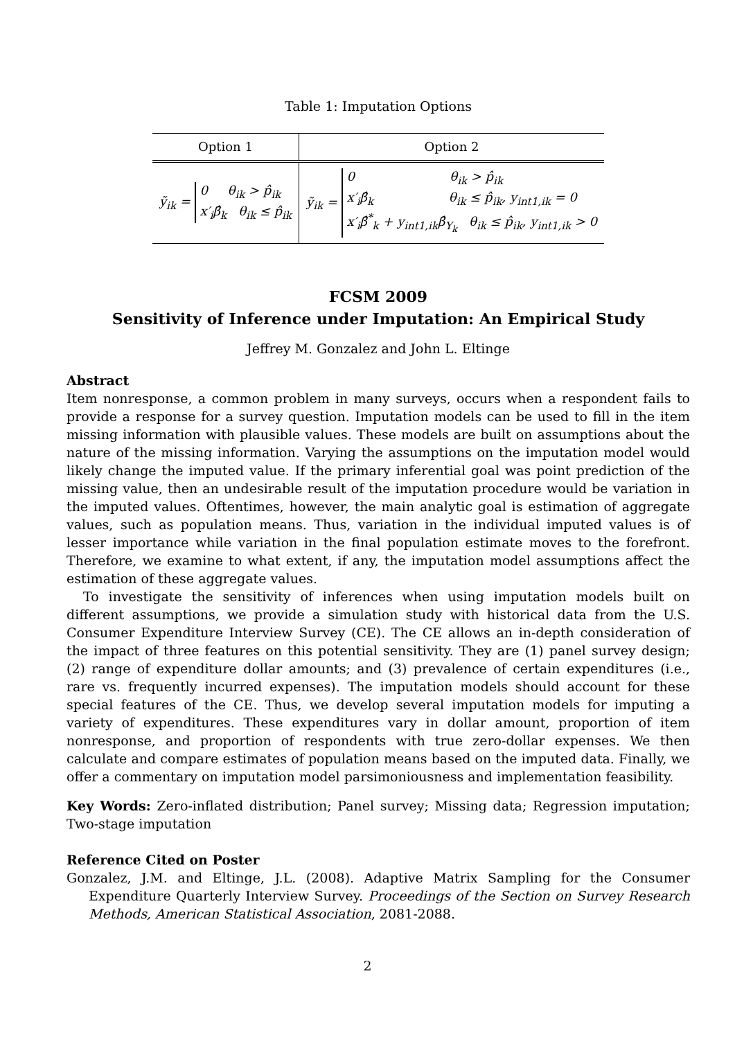Table 1: Imputation Options
| Option 1 | Option 2 |
| --- | --- |
| ỹ<sub>ik</sub> = 0 θ<sub>ik</sub> > p̂<sub>ik</sub> x′<sub>i</sub>β̂<sub>k</sub> θ<sub>ik</sub> ≤ p̂<sub>ik</sub> | ỹ<sub>ik</sub> = 0 θ<sub>ik</sub> > p̂<sub>ik</sub> x′<sub>i</sub>β̂<sub>k</sub> θ<sub>ik</sub> ≤ p̂<sub>ik</sub>, y<sub>int1,ik</sub> = 0 x′<sub>i</sub>β̂<sup>*</sup><sub>k</sub> + y<sub>int1,ik</sub>β̂<sub>Y<sub>k</sub></sub> θ<sub>ik</sub> ≤ p̂<sub>ik</sub>, y<sub>int1,ik</sub> > 0 |
FCSM 2009
Sensitivity of Inference under Imputation: An Empirical Study
Jeffrey M. Gonzalez and John L. Eltinge
Abstract
Item nonresponse, a common problem in many surveys, occurs when a respondent fails to provide a response for a survey question. Imputation models can be used to fill in the item missing information with plausible values. These models are built on assumptions about the nature of the missing information. Varying the assumptions on the imputation model would likely change the imputed value. If the primary inferential goal was point prediction of the missing value, then an undesirable result of the imputation procedure would be variation in the imputed values. Oftentimes, however, the main analytic goal is estimation of aggregate values, such as population means. Thus, variation in the individual imputed values is of lesser importance while variation in the final population estimate moves to the forefront. Therefore, we examine to what extent, if any, the imputation model assumptions affect the estimation of these aggregate values.
To investigate the sensitivity of inferences when using imputation models built on different assumptions, we provide a simulation study with historical data from the U.S. Consumer Expenditure Interview Survey (CE). The CE allows an in-depth consideration of the impact of three features on this potential sensitivity. They are (1) panel survey design; (2) range of expenditure dollar amounts; and (3) prevalence of certain expenditures (i.e., rare vs. frequently incurred expenses). The imputation models should account for these special features of the CE. Thus, we develop several imputation models for imputing a variety of expenditures. These expenditures vary in dollar amount, proportion of item nonresponse, and proportion of respondents with true zero-dollar expenses. We then calculate and compare estimates of population means based on the imputed data. Finally, we offer a commentary on imputation model parsimoniousness and implementation feasibility.
Key Words: Zero-inflated distribution; Panel survey; Missing data; Regression imputation; Two-stage imputation
Reference Cited on Poster
Gonzalez, J.M. and Eltinge, J.L. (2008). Adaptive Matrix Sampling for the Consumer Expenditure Quarterly Interview Survey. Proceedings of the Section on Survey Research Methods, American Statistical Association, 2081-2088.
2